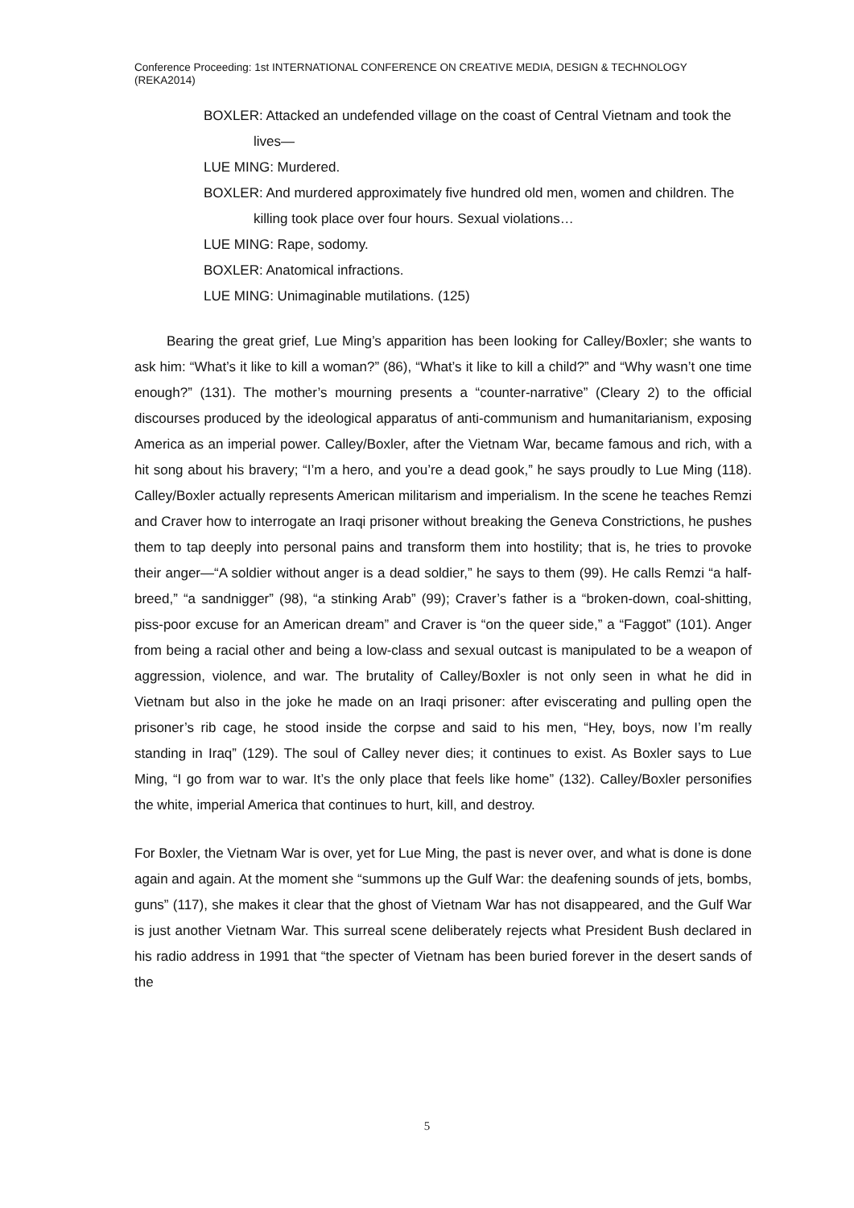Conference Proceeding: 1st INTERNATIONAL CONFERENCE ON CREATIVE MEDIA, DESIGN & TECHNOLOGY (REKA2014)
BOXLER: Attacked an undefended village on the coast of Central Vietnam and took the lives—
LUE MING: Murdered.
BOXLER: And murdered approximately five hundred old men, women and children. The killing took place over four hours. Sexual violations…
LUE MING: Rape, sodomy.
BOXLER: Anatomical infractions.
LUE MING: Unimaginable mutilations. (125)
Bearing the great grief, Lue Ming’s apparition has been looking for Calley/Boxler; she wants to ask him: “What’s it like to kill a woman?” (86), “What’s it like to kill a child?” and “Why wasn’t one time enough?” (131). The mother’s mourning presents a “counter-narrative” (Cleary 2) to the official discourses produced by the ideological apparatus of anti-communism and humanitarianism, exposing America as an imperial power. Calley/Boxler, after the Vietnam War, became famous and rich, with a hit song about his bravery; “I’m a hero, and you’re a dead gook,” he says proudly to Lue Ming (118). Calley/Boxler actually represents American militarism and imperialism. In the scene he teaches Remzi and Craver how to interrogate an Iraqi prisoner without breaking the Geneva Constrictions, he pushes them to tap deeply into personal pains and transform them into hostility; that is, he tries to provoke their anger—“A soldier without anger is a dead soldier,” he says to them (99). He calls Remzi “a half-breed,” “a sandnigger” (98), “a stinking Arab” (99); Craver’s father is a “broken-down, coal-shitting, piss-poor excuse for an American dream” and Craver is “on the queer side,” a “Faggot” (101). Anger from being a racial other and being a low-class and sexual outcast is manipulated to be a weapon of aggression, violence, and war. The brutality of Calley/Boxler is not only seen in what he did in Vietnam but also in the joke he made on an Iraqi prisoner: after eviscerating and pulling open the prisoner’s rib cage, he stood inside the corpse and said to his men, “Hey, boys, now I’m really standing in Iraq” (129). The soul of Calley never dies; it continues to exist. As Boxler says to Lue Ming, “I go from war to war. It’s the only place that feels like home” (132). Calley/Boxler personifies the white, imperial America that continues to hurt, kill, and destroy.
For Boxler, the Vietnam War is over, yet for Lue Ming, the past is never over, and what is done is done again and again. At the moment she “summons up the Gulf War: the deafening sounds of jets, bombs, guns” (117), she makes it clear that the ghost of Vietnam War has not disappeared, and the Gulf War is just another Vietnam War. This surreal scene deliberately rejects what President Bush declared in his radio address in 1991 that “the specter of Vietnam has been buried forever in the desert sands of the
5